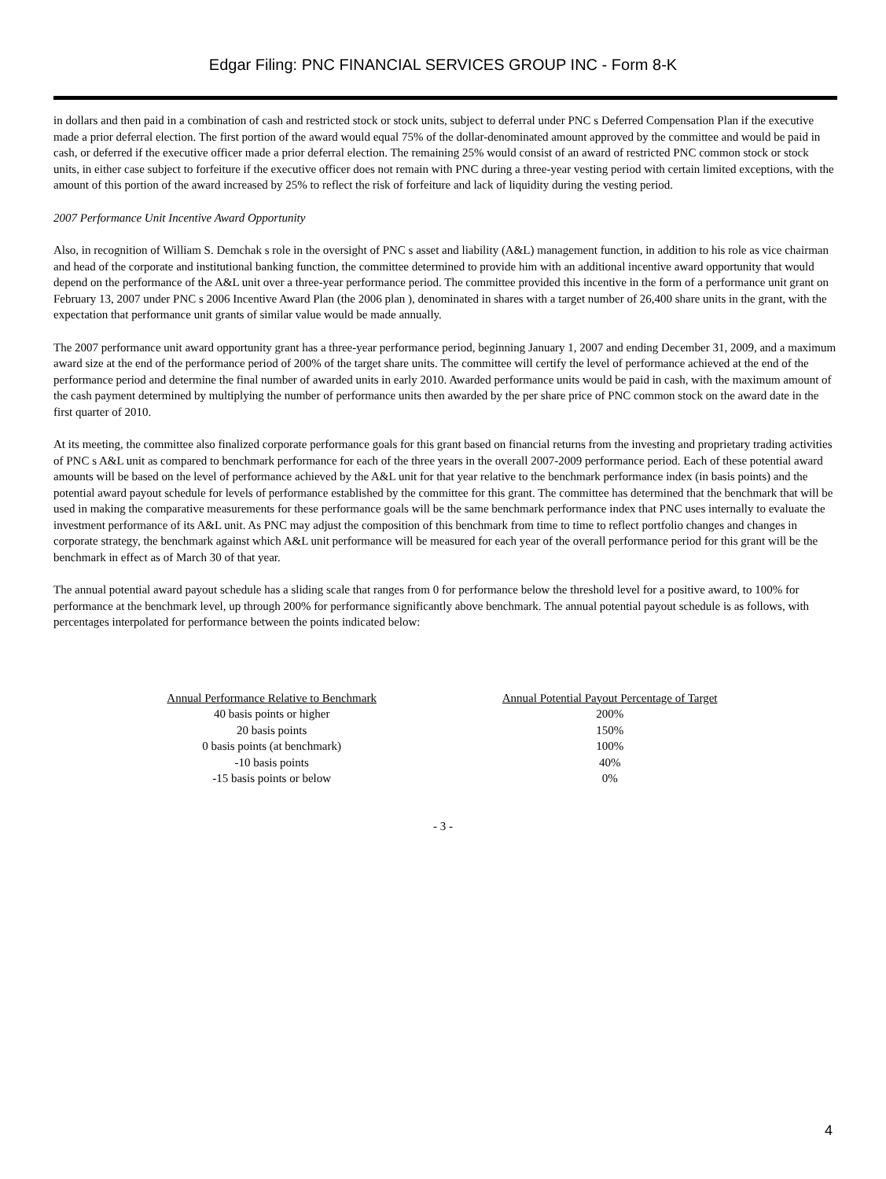Edgar Filing: PNC FINANCIAL SERVICES GROUP INC - Form 8-K
in dollars and then paid in a combination of cash and restricted stock or stock units, subject to deferral under PNC s Deferred Compensation Plan if the executive made a prior deferral election. The first portion of the award would equal 75% of the dollar-denominated amount approved by the committee and would be paid in cash, or deferred if the executive officer made a prior deferral election. The remaining 25% would consist of an award of restricted PNC common stock or stock units, in either case subject to forfeiture if the executive officer does not remain with PNC during a three-year vesting period with certain limited exceptions, with the amount of this portion of the award increased by 25% to reflect the risk of forfeiture and lack of liquidity during the vesting period.
2007 Performance Unit Incentive Award Opportunity
Also, in recognition of William S. Demchak s role in the oversight of PNC s asset and liability (A&L) management function, in addition to his role as vice chairman and head of the corporate and institutional banking function, the committee determined to provide him with an additional incentive award opportunity that would depend on the performance of the A&L unit over a three-year performance period. The committee provided this incentive in the form of a performance unit grant on February 13, 2007 under PNC s 2006 Incentive Award Plan (the 2006 plan ), denominated in shares with a target number of 26,400 share units in the grant, with the expectation that performance unit grants of similar value would be made annually.
The 2007 performance unit award opportunity grant has a three-year performance period, beginning January 1, 2007 and ending December 31, 2009, and a maximum award size at the end of the performance period of 200% of the target share units. The committee will certify the level of performance achieved at the end of the performance period and determine the final number of awarded units in early 2010. Awarded performance units would be paid in cash, with the maximum amount of the cash payment determined by multiplying the number of performance units then awarded by the per share price of PNC common stock on the award date in the first quarter of 2010.
At its meeting, the committee also finalized corporate performance goals for this grant based on financial returns from the investing and proprietary trading activities of PNC s A&L unit as compared to benchmark performance for each of the three years in the overall 2007-2009 performance period. Each of these potential award amounts will be based on the level of performance achieved by the A&L unit for that year relative to the benchmark performance index (in basis points) and the potential award payout schedule for levels of performance established by the committee for this grant. The committee has determined that the benchmark that will be used in making the comparative measurements for these performance goals will be the same benchmark performance index that PNC uses internally to evaluate the investment performance of its A&L unit. As PNC may adjust the composition of this benchmark from time to time to reflect portfolio changes and changes in corporate strategy, the benchmark against which A&L unit performance will be measured for each year of the overall performance period for this grant will be the benchmark in effect as of March 30 of that year.
The annual potential award payout schedule has a sliding scale that ranges from 0 for performance below the threshold level for a positive award, to 100% for performance at the benchmark level, up through 200% for performance significantly above benchmark. The annual potential payout schedule is as follows, with percentages interpolated for performance between the points indicated below:
| Annual Performance Relative to Benchmark | Annual Potential Payout Percentage of Target |
| --- | --- |
| 40 basis points or higher | 200% |
| 20 basis points | 150% |
| 0 basis points (at benchmark) | 100% |
| -10 basis points | 40% |
| -15 basis points or below | 0% |
- 3 -
4